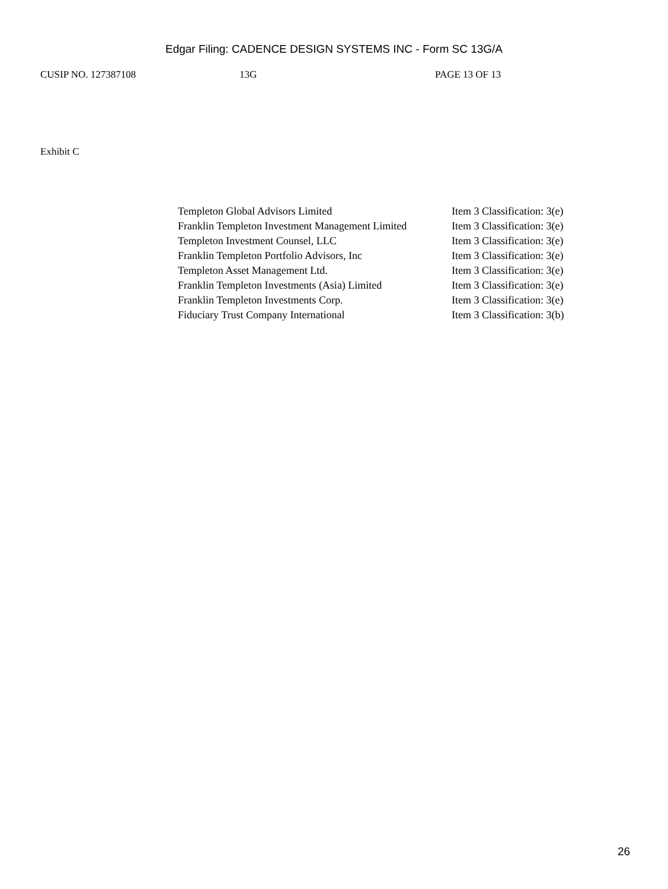Edgar Filing: CADENCE DESIGN SYSTEMS INC - Form SC 13G/A
CUSIP NO. 127387108 13G PAGE 13 OF 13
Exhibit C
| Templeton Global Advisors Limited | Item 3 Classification: 3(e) |
| Franklin Templeton Investment Management Limited | Item 3 Classification: 3(e) |
| Templeton Investment Counsel, LLC | Item 3 Classification: 3(e) |
| Franklin Templeton Portfolio Advisors, Inc | Item 3 Classification: 3(e) |
| Templeton Asset Management Ltd. | Item 3 Classification: 3(e) |
| Franklin Templeton Investments (Asia) Limited | Item 3 Classification: 3(e) |
| Franklin Templeton Investments Corp. | Item 3 Classification: 3(e) |
| Fiduciary Trust Company International | Item 3 Classification: 3(b) |
26